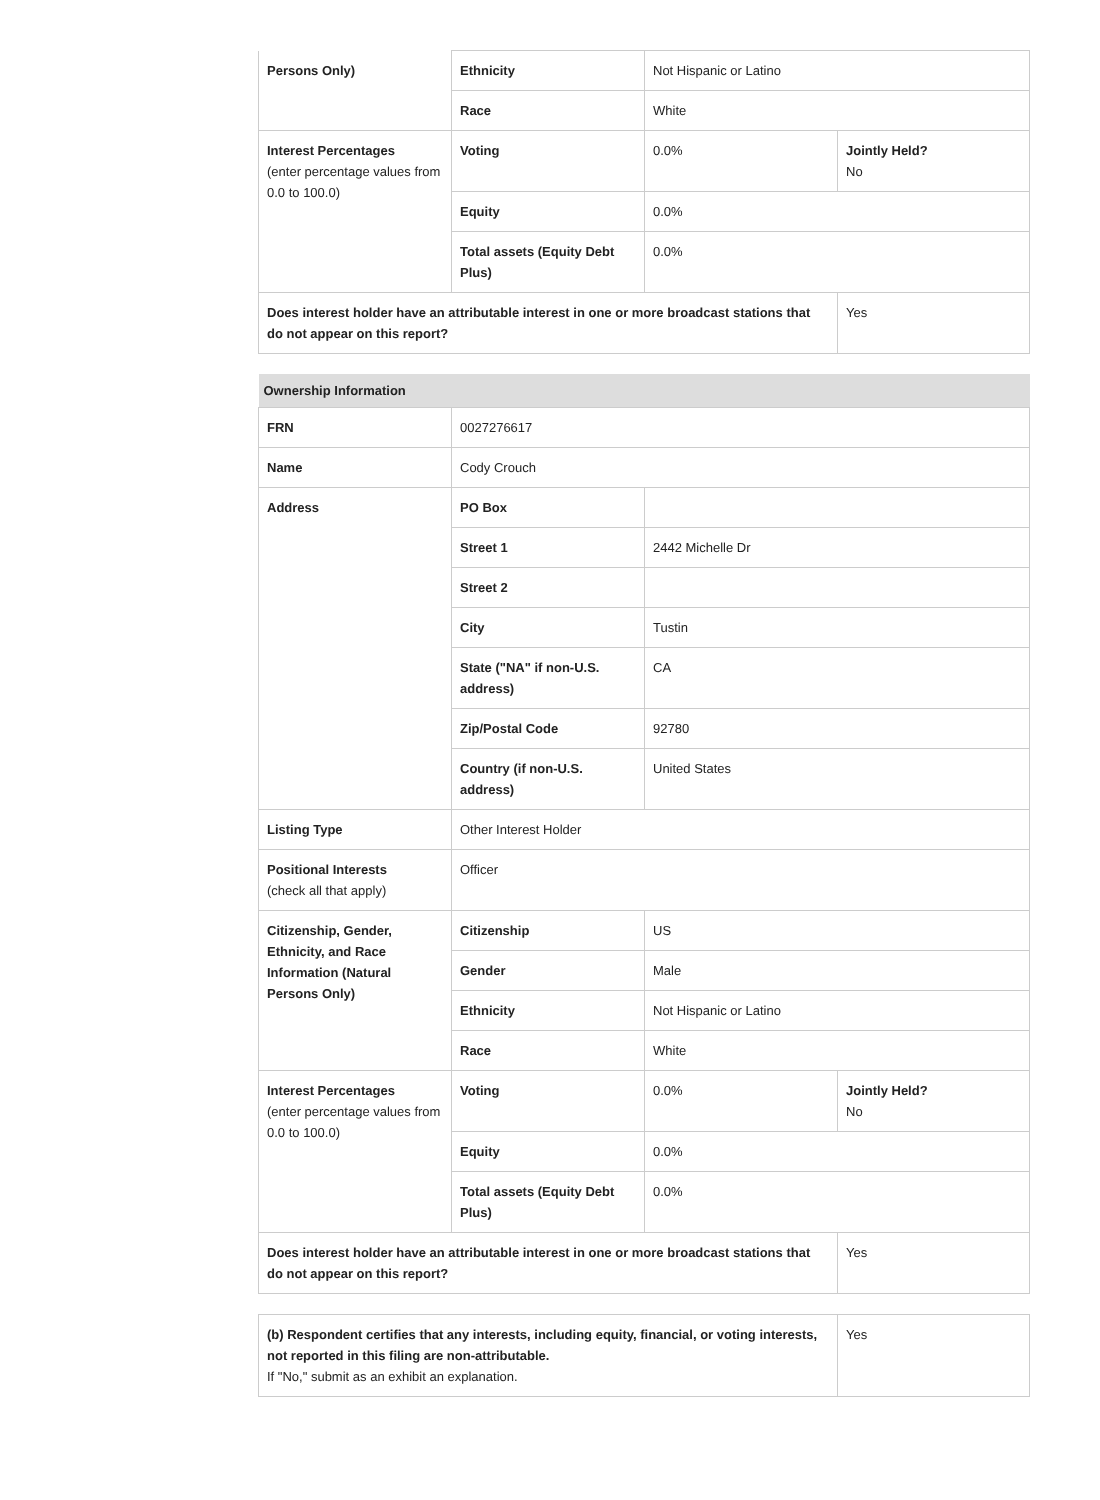| Persons Only) | Ethnicity | Not Hispanic or Latino | |
| | Race | White | |
| Interest Percentages (enter percentage values from 0.0 to 100.0) | Voting | 0.0% | Jointly Held? No |
| | Equity | 0.0% | |
| | Total assets (Equity Debt Plus) | 0.0% | |
| Does interest holder have an attributable interest in one or more broadcast stations that do not appear on this report? | | | Yes |
| Ownership Information | | | |
| FRN | 0027276617 | | |
| Name | Cody Crouch | | |
| Address | PO Box | | |
| | Street 1 | 2442 Michelle Dr | |
| | Street 2 | | |
| | City | Tustin | |
| | State ("NA" if non-U.S. address) | CA | |
| | Zip/Postal Code | 92780 | |
| | Country (if non-U.S. address) | United States | |
| Listing Type | Other Interest Holder | | |
| Positional Interests (check all that apply) | Officer | | |
| Citizenship, Gender, Ethnicity, and Race Information (Natural Persons Only) | Citizenship | US | |
| | Gender | Male | |
| | Ethnicity | Not Hispanic or Latino | |
| | Race | White | |
| Interest Percentages (enter percentage values from 0.0 to 100.0) | Voting | 0.0% | Jointly Held? No |
| | Equity | 0.0% | |
| | Total assets (Equity Debt Plus) | 0.0% | |
| Does interest holder have an attributable interest in one or more broadcast stations that do not appear on this report? | | | Yes |
| (b) Respondent certifies that any interests, including equity, financial, or voting interests, not reported in this filing are non-attributable. If "No," submit as an exhibit an explanation. | Yes |